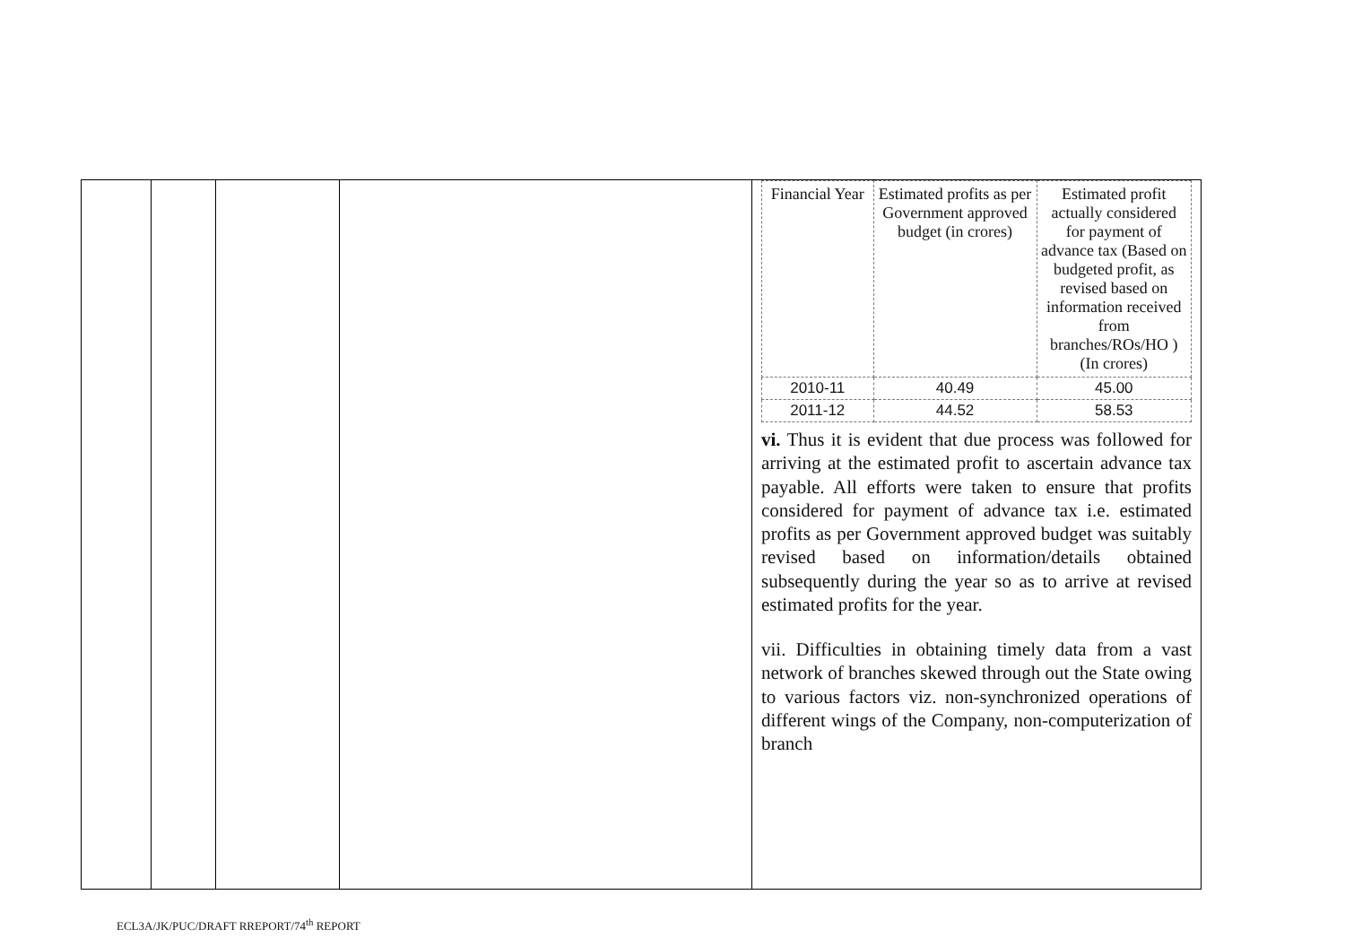| Financial Year | Estimated profits as per Government approved budget (in crores) | Estimated profit actually considered for payment of advance tax (Based on budgeted profit, as revised based on information received from branches/ROs/HO ) (In crores) |
| --- | --- | --- |
| 2010-11 | 40.49 | 45.00 |
| 2011-12 | 44.52 | 58.53 |
vi. Thus it is evident that due process was followed for arriving at the estimated profit to ascertain advance tax payable. All efforts were taken to ensure that profits considered for payment of advance tax i.e. estimated profits as per Government approved budget was suitably revised based on information/details obtained subsequently during the year so as to arrive at revised estimated profits for the year.
vii. Difficulties in obtaining timely data from a vast network of branches skewed through out the State owing to various factors viz. non-synchronized operations of different wings of the Company, non-computerization of branch
ECL3A/JK/PUC/DRAFT RREPORT/74<sup>th</sup> REPORT